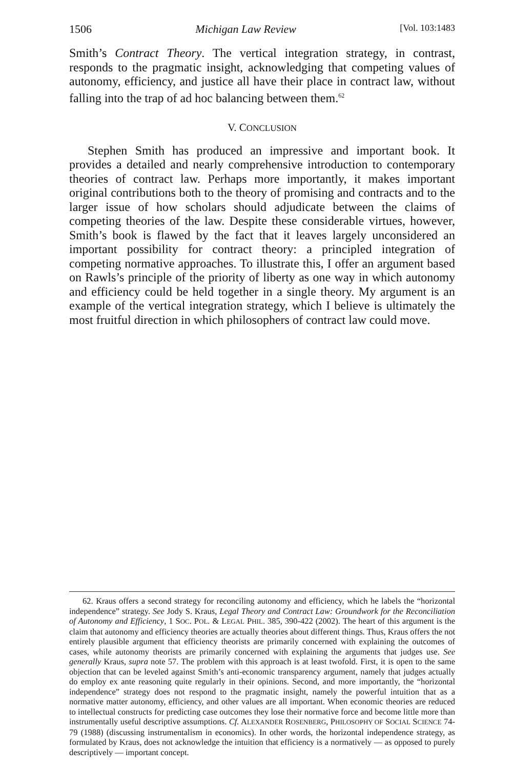1506 Michigan Law Review [Vol. 103:1483
Smith’s Contract Theory. The vertical integration strategy, in contrast, responds to the pragmatic insight, acknowledging that competing values of autonomy, efficiency, and justice all have their place in contract law, without falling into the trap of ad hoc balancing between them.<sup>62</sup>
V. CONCLUSION
Stephen Smith has produced an impressive and important book. It provides a detailed and nearly comprehensive introduction to contemporary theories of contract law. Perhaps more importantly, it makes important original contributions both to the theory of promising and contracts and to the larger issue of how scholars should adjudicate between the claims of competing theories of the law. Despite these considerable virtues, however, Smith’s book is flawed by the fact that it leaves largely unconsidered an important possibility for contract theory: a principled integration of competing normative approaches. To illustrate this, I offer an argument based on Rawls’s principle of the priority of liberty as one way in which autonomy and efficiency could be held together in a single theory. My argument is an example of the vertical integration strategy, which I believe is ultimately the most fruitful direction in which philosophers of contract law could move.
62. Kraus offers a second strategy for reconciling autonomy and efficiency, which he labels the “horizontal independence” strategy. See Jody S. Kraus, Legal Theory and Contract Law: Groundwork for the Reconciliation of Autonomy and Efficiency, 1 SOC. POL. & LEGAL PHIL. 385, 390-422 (2002). The heart of this argument is the claim that autonomy and efficiency theories are actually theories about different things. Thus, Kraus offers the not entirely plausible argument that efficiency theorists are primarily concerned with explaining the outcomes of cases, while autonomy theorists are primarily concerned with explaining the arguments that judges use. See generally Kraus, supra note 57. The problem with this approach is at least twofold. First, it is open to the same objection that can be leveled against Smith’s anti-economic transparency argument, namely that judges actually do employ ex ante reasoning quite regularly in their opinions. Second, and more importantly, the “horizontal independence” strategy does not respond to the pragmatic insight, namely the powerful intuition that as a normative matter autonomy, efficiency, and other values are all important. When economic theories are reduced to intellectual constructs for predicting case outcomes they lose their normative force and become little more than instrumentally useful descriptive assumptions. Cf. ALEXANDER ROSENBERG, PHILOSOPHY OF SOCIAL SCIENCE 74-79 (1988) (discussing instrumentalism in economics). In other words, the horizontal independence strategy, as formulated by Kraus, does not acknowledge the intuition that efficiency is a normatively — as opposed to purely descriptively — important concept.